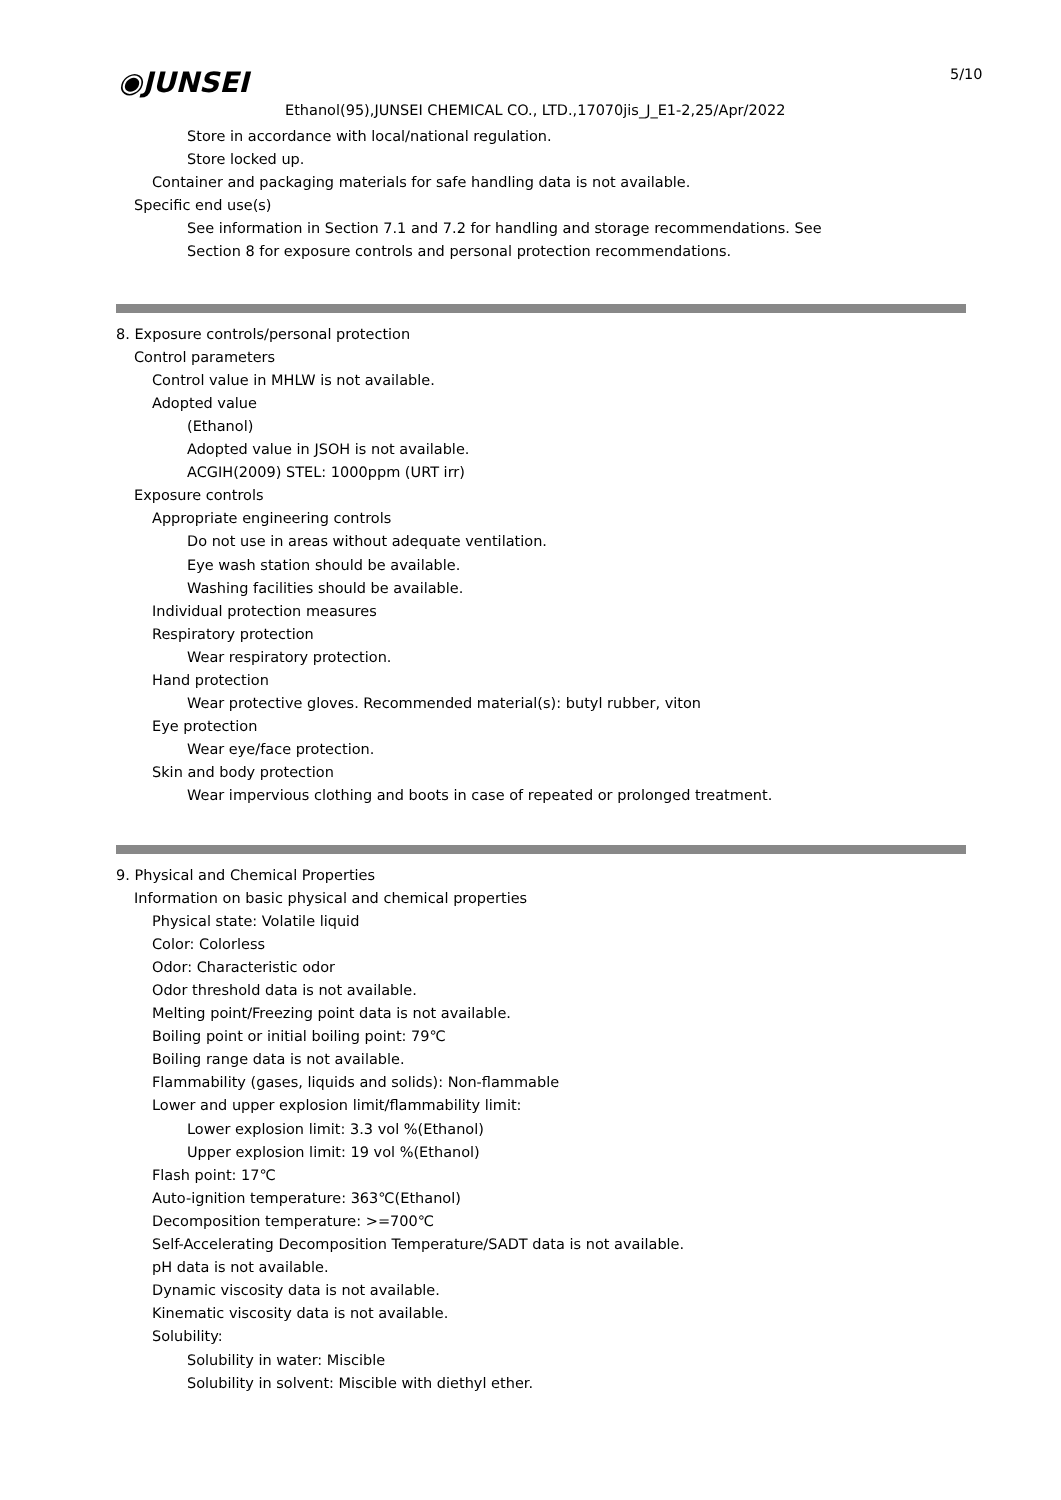◉JUNSEI 5/10
Ethanol(95),JUNSEI CHEMICAL CO., LTD.,17070jis_J_E1-2,25/Apr/2022
Store in accordance with local/national regulation.
Store locked up.
Container and packaging materials for safe handling data is not available.
Specific end use(s)
See information in Section 7.1 and 7.2 for handling and storage recommendations. See
Section 8 for exposure controls and personal protection recommendations.
8. Exposure controls/personal protection
Control parameters
Control value in MHLW is not available.
Adopted value
(Ethanol)
Adopted value in JSOH is not available.
ACGIH(2009) STEL: 1000ppm (URT irr)
Exposure controls
Appropriate engineering controls
Do not use in areas without adequate ventilation.
Eye wash station should be available.
Washing facilities should be available.
Individual protection measures
Respiratory protection
Wear respiratory protection.
Hand protection
Wear protective gloves. Recommended material(s): butyl rubber, viton
Eye protection
Wear eye/face protection.
Skin and body protection
Wear impervious clothing and boots in case of repeated or prolonged treatment.
9. Physical and Chemical Properties
Information on basic physical and chemical properties
Physical state: Volatile liquid
Color: Colorless
Odor: Characteristic odor
Odor threshold data is not available.
Melting point/Freezing point data is not available.
Boiling point or initial boiling point: 79℃
Boiling range data is not available.
Flammability (gases, liquids and solids): Non-flammable
Lower and upper explosion limit/flammability limit:
Lower explosion limit: 3.3 vol %(Ethanol)
Upper explosion limit: 19 vol %(Ethanol)
Flash point: 17℃
Auto-ignition temperature: 363℃(Ethanol)
Decomposition temperature: >=700℃
Self-Accelerating Decomposition Temperature/SADT data is not available.
pH data is not available.
Dynamic viscosity data is not available.
Kinematic viscosity data is not available.
Solubility:
Solubility in water: Miscible
Solubility in solvent: Miscible with diethyl ether.